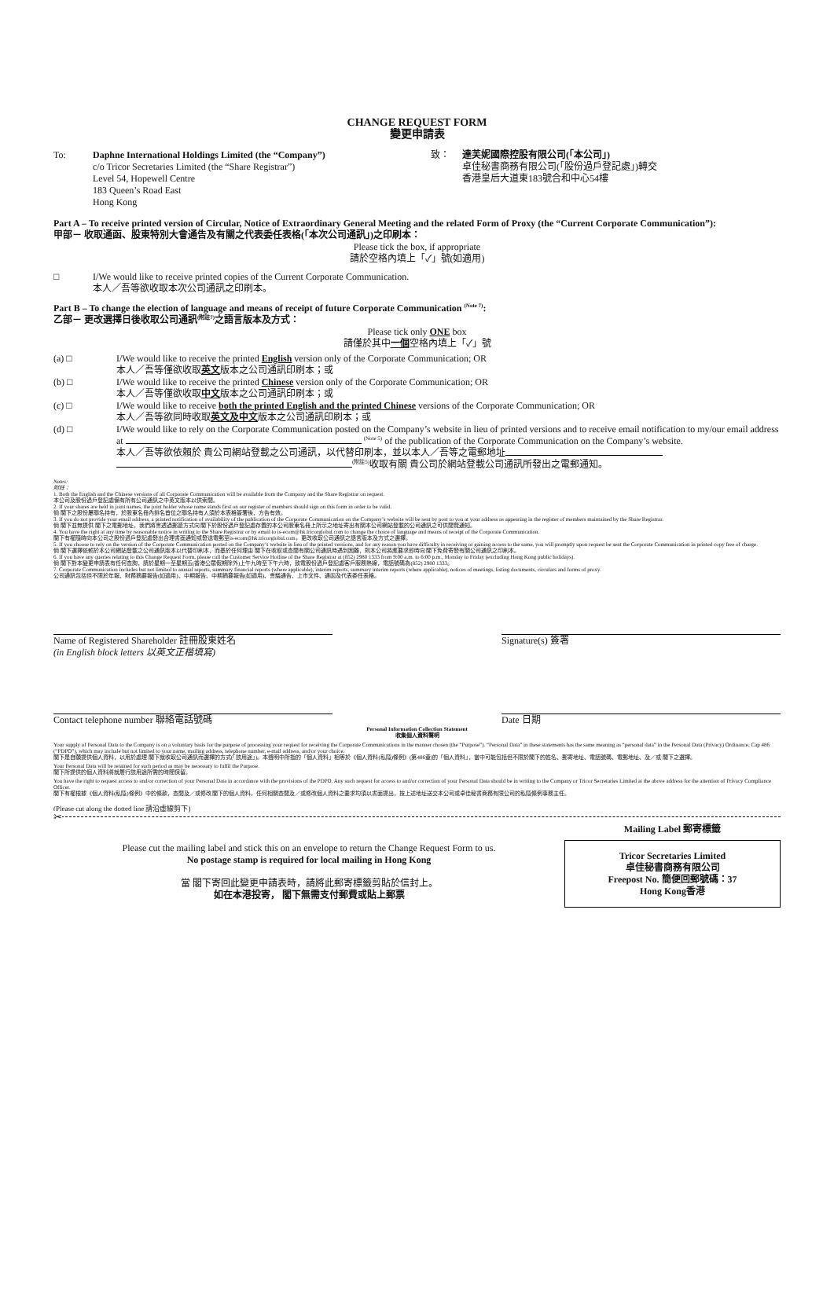CHANGE REQUEST FORM
變更申請表
To: Daphne International Holdings Limited (the “Company”)
c/o Tricor Secretaries Limited (the “Share Registrar”)
Level 54, Hopewell Centre
183 Queen’s Road East
Hong Kong
致： 達芙妮國際控股有限公司(「本公司」)
卓佳秘書商務有限公司(「股份過戶登記處」)轉交
香港皇后大道東183號合和中心54樓
Part A – To receive printed version of Circular, Notice of Extraordinary General Meeting and the related Form of Proxy (the “Current Corporate Communication”):
甲部－ 收取通函、股東特別大會通告及有關之代表委任表格(「本次公司通訊」)之印刷本：
Please tick the box, if appropriate
請於空格內填上「✓」號(如適用)
□ I/We would like to receive printed copies of the Current Corporate Communication.
本人／吾等欲收取本次公司通訊之印刷本。
Part B – To change the election of language and means of receipt of future Corporate Communication <sup>(Note 7)</sup>:
乙部－ 更改選擇日後收取公司通訊<sup>(附註7)</sup>之語言版本及方式：
Please tick only ONE box
請僅於其中一個空格內填上「✓」號
(a) □ I/We would like to receive the printed English version only of the Corporate Communication; OR
本人／吾等僅欲收取英文版本之公司通訊印刷本；或
(b) □ I/We would like to receive the printed Chinese version only of the Corporate Communication; OR
本人／吾等僅欲收取中文版本之公司通訊印刷本；或
(c) □ I/We would like to receive both the printed English and the printed Chinese versions of the Corporate Communication; OR
本人／吾等欲同時收取英文及中文版本之公司通訊印刷本；或
(d) □ I/We would like to rely on the Corporate Communication posted on the Company’s website in lieu of printed versions and to receive email notification to my/our email address at <sup>(Note 5)</sup> of the publication of the Corporate Communication on the Company’s website.
本人／吾等欲依賴於 貴公司網站登載之公司通訊，以代替印刷本，並以本人／吾等之電郵地址
<sup>(附註5)</sup>收取有關 貴公司於網站登載公司通訊所發出之電郵通知。
Notes:
附註：
1. Both the English and the Chinese versions of all Corporate Communication will be available from the Company and the Share Registrar on request.
本公司及股份過戶登記處備有所有公司通訊之中英文版本以供索閱。
2. If your shares are held in joint names, the joint holder whose name stands first on our register of members should sign on this form in order to be valid.
倘 閣下之股份屬聯名持有，於股東名冊內排名首位之聯名持有人須於本表格簽署後，方告有效。
3. If you do not provide your email address, a printed notification of availability of the publication of the Corporate Communication on the Company’s website will be sent by post to you at your address as appearing in the register of members maintained by the Share Registrar.
倘 閣下並無提供 閣下之電郵地址，我們將會透過郵遞方式向 閣下於股份過戶登記處存置的本公司股東名冊上所示之地址寄出有關本公司網站登載的公司通訊之可供閱覽通知。
4. You have the right at any time by reasonable notice in writing to the Share Registrar or by email to is-ecom@hk.tricorglobal.com to change the choice of language and means of receipt of the Corporate Communication.
閣下有權隨時向本公司之股份過戶登記處發出合理書面通知或發送電郵至is-ecom@hk.tricorglobal.com，更改收取公司通訊之語言版本及方式之選擇。
5. If you choose to rely on the version of the Corporate Communication posted on the Company’s website in lieu of the printed versions, and for any reason you have difficulty in receiving or gaining access to the same, you will promptly upon request be sent the Corporate Communication in printed copy free of charge.
倘 閣下選擇依賴於本公司網站登載之公司通訊版本以代替印刷本，而基於任何理由 閣下在收取或查閱有關公司通訊時遇到困難，則本公司將應要求即時向 閣下免費寄發有關公司通訊之印刷本。
6. If you have any queries relating to this Change Request Form, please call the Customer Service Hotline of the Share Registrar at (852) 2980 1333 from 9:00 a.m. to 6:00 p.m., Monday to Friday (excluding Hong Kong public holidays).
倘 閣下對本變更申請表有任何查詢，請於星期一至星期五(香港公眾假期除外)上午九時至下午六時，致電股份過戶登記處客戶服務熱線，電話號碼為(852) 2980 1333。
7. Corporate Communication includes but not limited to annual reports, summary financial reports (where applicable), interim reports, summary interim reports (where applicable), notices of meetings, listing documents, circulars and forms of proxy.
公司通訊包括但不限於年報、財務摘要報告(如適用)、中期報告、中期摘要報告(如適用)、會議通告、上市文件、通函及代表委任表格。
Name of Registered Shareholder 註冊股東姓名
(in English block letters 以英文正楷填寫)
Signature(s) 簽署
Contact telephone number 聯絡電話號碼 Date 日期
Personal Information Collection Statement
收集個人資料聲明
Your supply of Personal Data to the Company is on a voluntary basis for the purpose of processing your request for receiving the Corporate Communications in the manner chosen (the “Purpose”). “Personal Data” in these statements has the same meaning as “personal data” in the Personal Data (Privacy) Ordinance, Cap 486 (“PDPO”), which may include but not limited to your name, mailing address, telephone number, e-mail address, and/or your choice.
閣下是自願提供個人資料，以用於處理 閣下就收取公司通訊而選擇的方式(「該用途」)。本聲明中所指的「個人資料」相等於《個人資料(私隱)條例》(第486章)的「個人資料」，當中可能包括但不限於閣下的姓名、郵寄地址、電話號碼、電郵地址、及／或 閣下之選擇。
Your Personal Data will be retained for such period as may be necessary to fulfil the Purpose.
閣下所提供的個人資料將就履行該用途所需的時間保留。
You have the right to request access to and/or correction of your Personal Data in accordance with the provisions of the PDPO. Any such request for access to and/or correction of your Personal Data should be in writing to the Company or Tricor Secretaries Limited at the above address for the attention of Privacy Compliance Officer.
閣下有權根據《個人資料(私隱)條例》中的條款，查閱及／或修改 閣下的個人資料。任何相關查閱及／或修改個人資料之要求均須以書面提出，按上述地址送交本公司或卓佳秘書商務有限公司的私隱條例事務主任。
(Please cut along the dotted line 請沿虛線剪下)
✂
Please cut the mailing label and stick this on an envelope to return the Change Request Form to us.
No postage stamp is required for local mailing in Hong Kong
當 閣下寄回此變更申請表時，請將此郵寄標籤剪貼於信封上。
如在本港投寄， 閣下無需支付郵費或貼上郵票
Mailing Label 郵寄標籤
Tricor Secretaries Limited
卓佳秘書商務有限公司
Freepost No. 簡便回郵號碼：37
Hong Kong香港